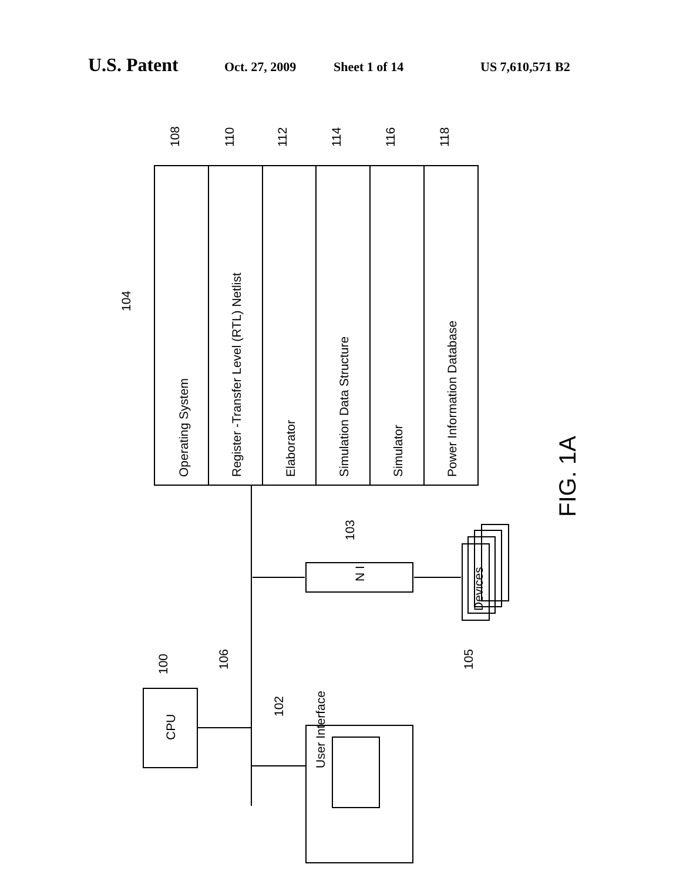U.S. Patent Oct. 27, 2009 Sheet 1 of 14 US 7,610,571 B2
Operating System
Register -Transfer Level (RTL) Netlist
Elaborator
Simulation Data Structure
Simulator
Power Information Database
CPU
User Interface
N I
Devices
FIG. 1A
108
110
112
114
116
118
104
103
100
106
102
105